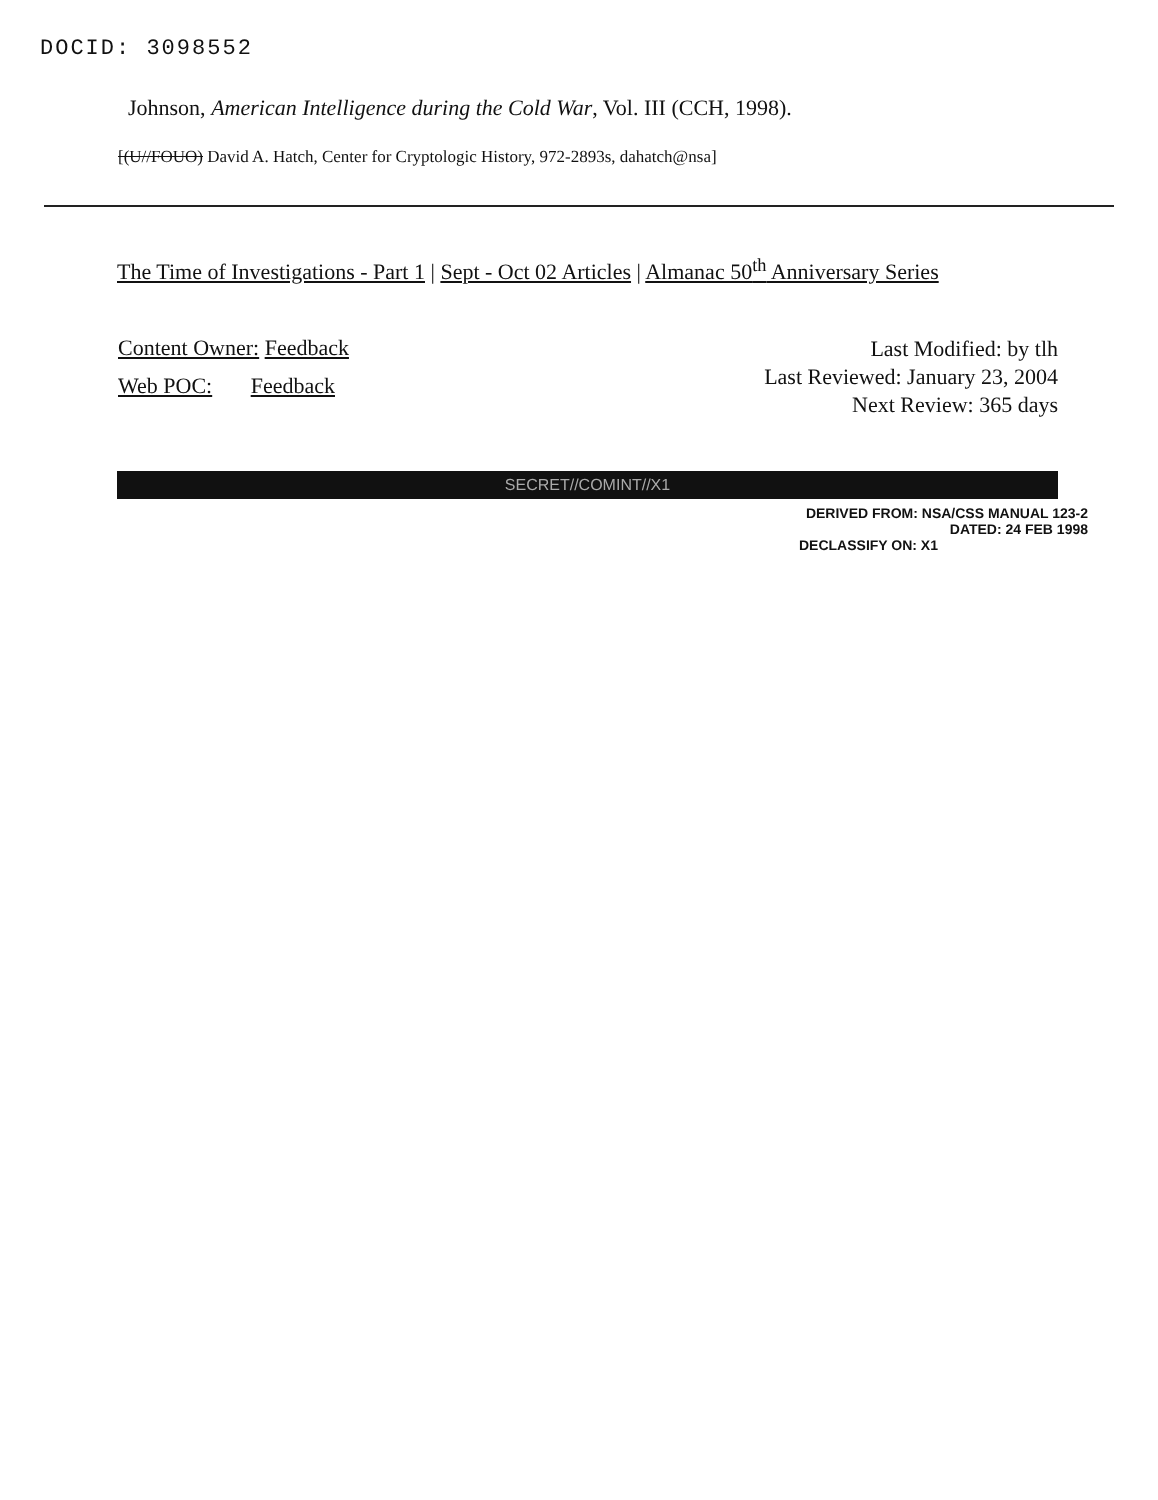DOCID: 3098552
Johnson, American Intelligence during the Cold War, Vol. III (CCH, 1998).
[(U//FOUO) David A. Hatch, Center for Cryptologic History, 972-2893s, dahatch@nsa]
The Time of Investigations - Part 1 | Sept - Oct 02 Articles | Almanac 50<sup>th</sup> Anniversary Series
Content Owner: Feedback
Web POC: Feedback
Last Modified: by tlh
Last Reviewed: January 23, 2004
Next Review: 365 days
SECRET//COMINT//X1
DERIVED FROM: NSA/CSS MANUAL 123-2
DATED: 24 FEB 1998
DECLASSIFY ON: X1